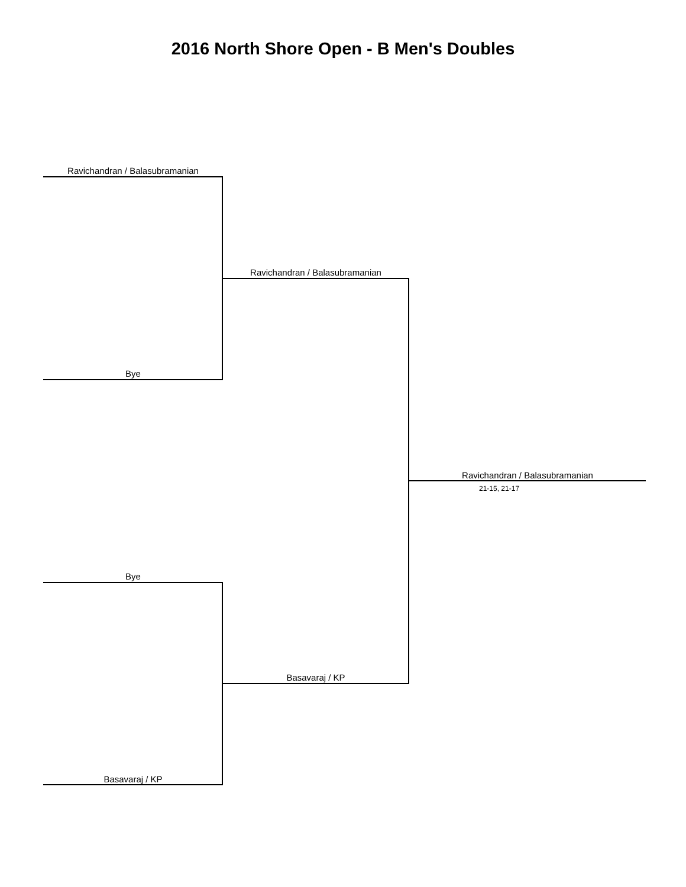2016 North Shore Open - B Men's Doubles
Ravichandran / Balasubramanian
Bye
Ravichandran / Balasubramanian
Bye
Basavaraj / KP
Basavaraj / KP
Ravichandran / Balasubramanian
21-15, 21-17